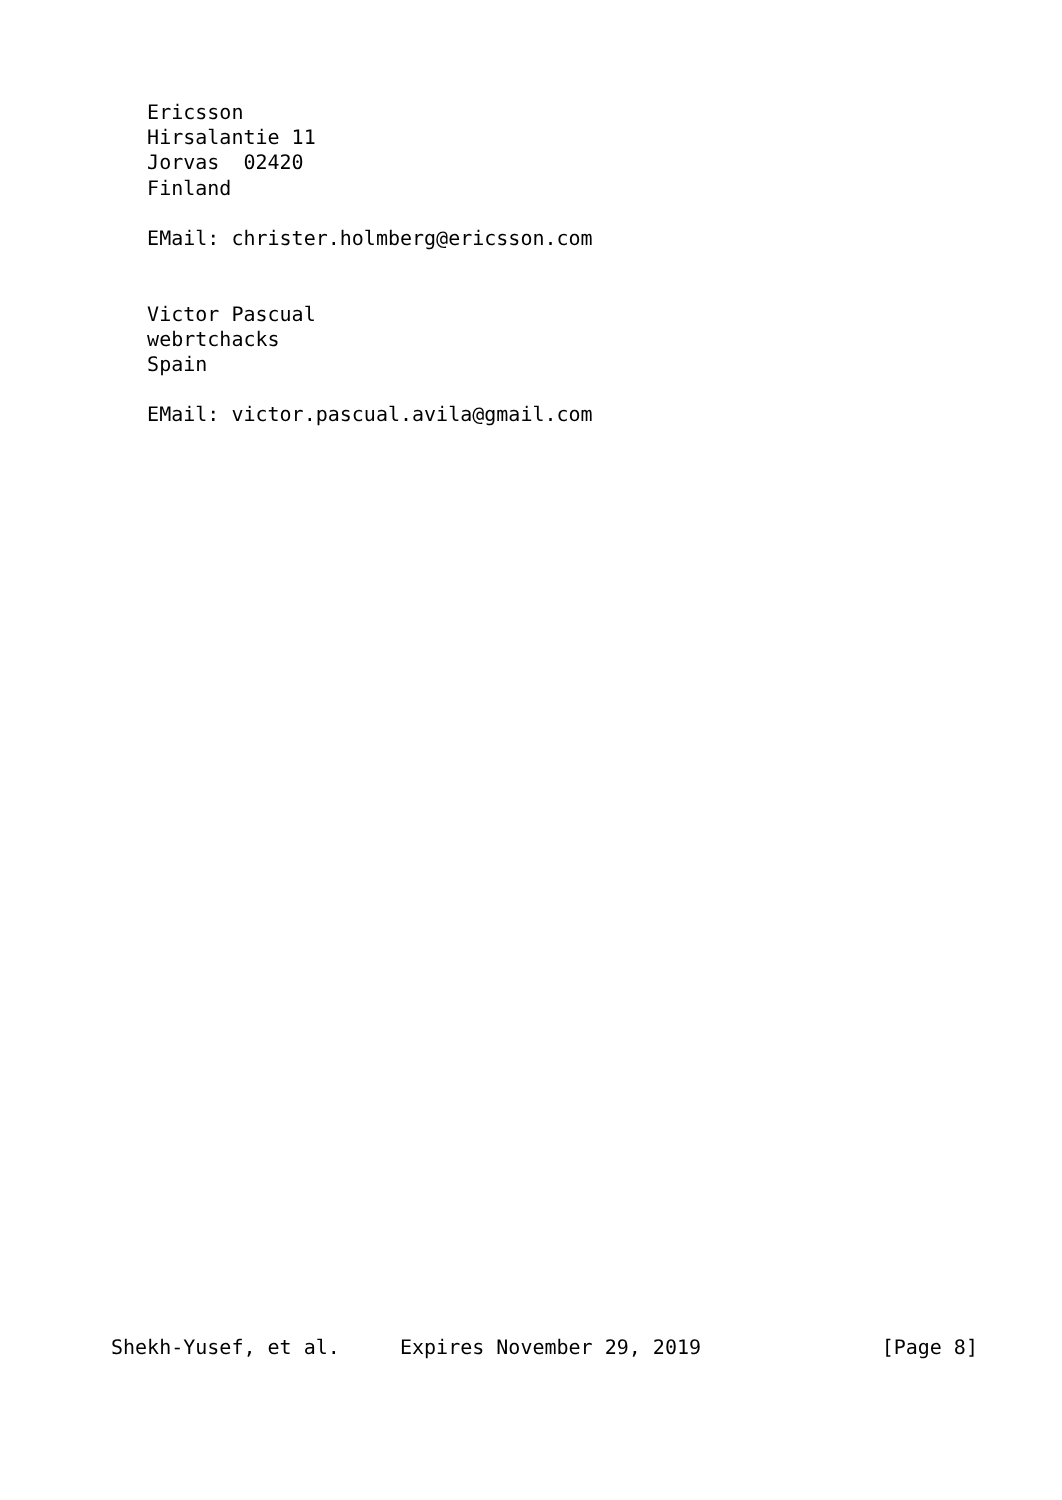Ericsson
   Hirsalantie 11
   Jorvas  02420
   Finland

   EMail: christer.holmberg@ericsson.com


   Victor Pascual
   webrtchacks
   Spain

   EMail: victor.pascual.avila@gmail.com




































Shekh-Yusef, et al.     Expires November 29, 2019               [Page 8]